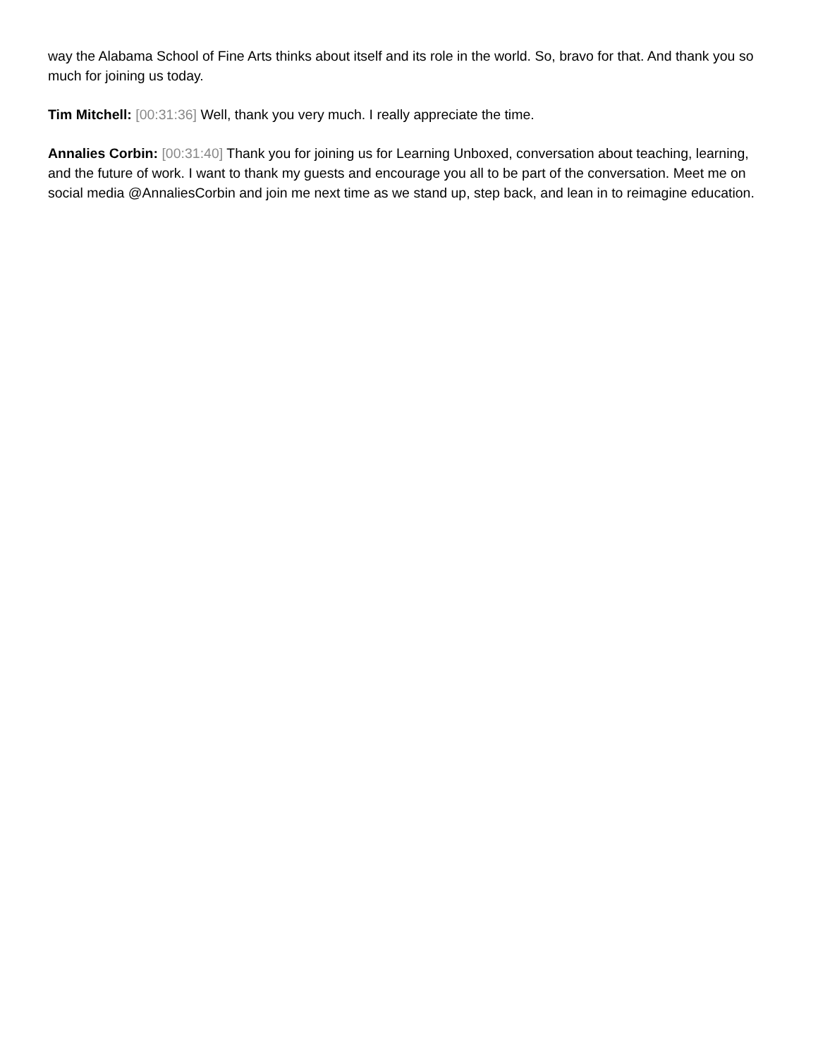way the Alabama School of Fine Arts thinks about itself and its role in the world. So, bravo for that. And thank you so much for joining us today.
Tim Mitchell: [00:31:36] Well, thank you very much. I really appreciate the time.
Annalies Corbin: [00:31:40] Thank you for joining us for Learning Unboxed, conversation about teaching, learning, and the future of work. I want to thank my guests and encourage you all to be part of the conversation. Meet me on social media @AnnaliesCorbin and join me next time as we stand up, step back, and lean in to reimagine education.